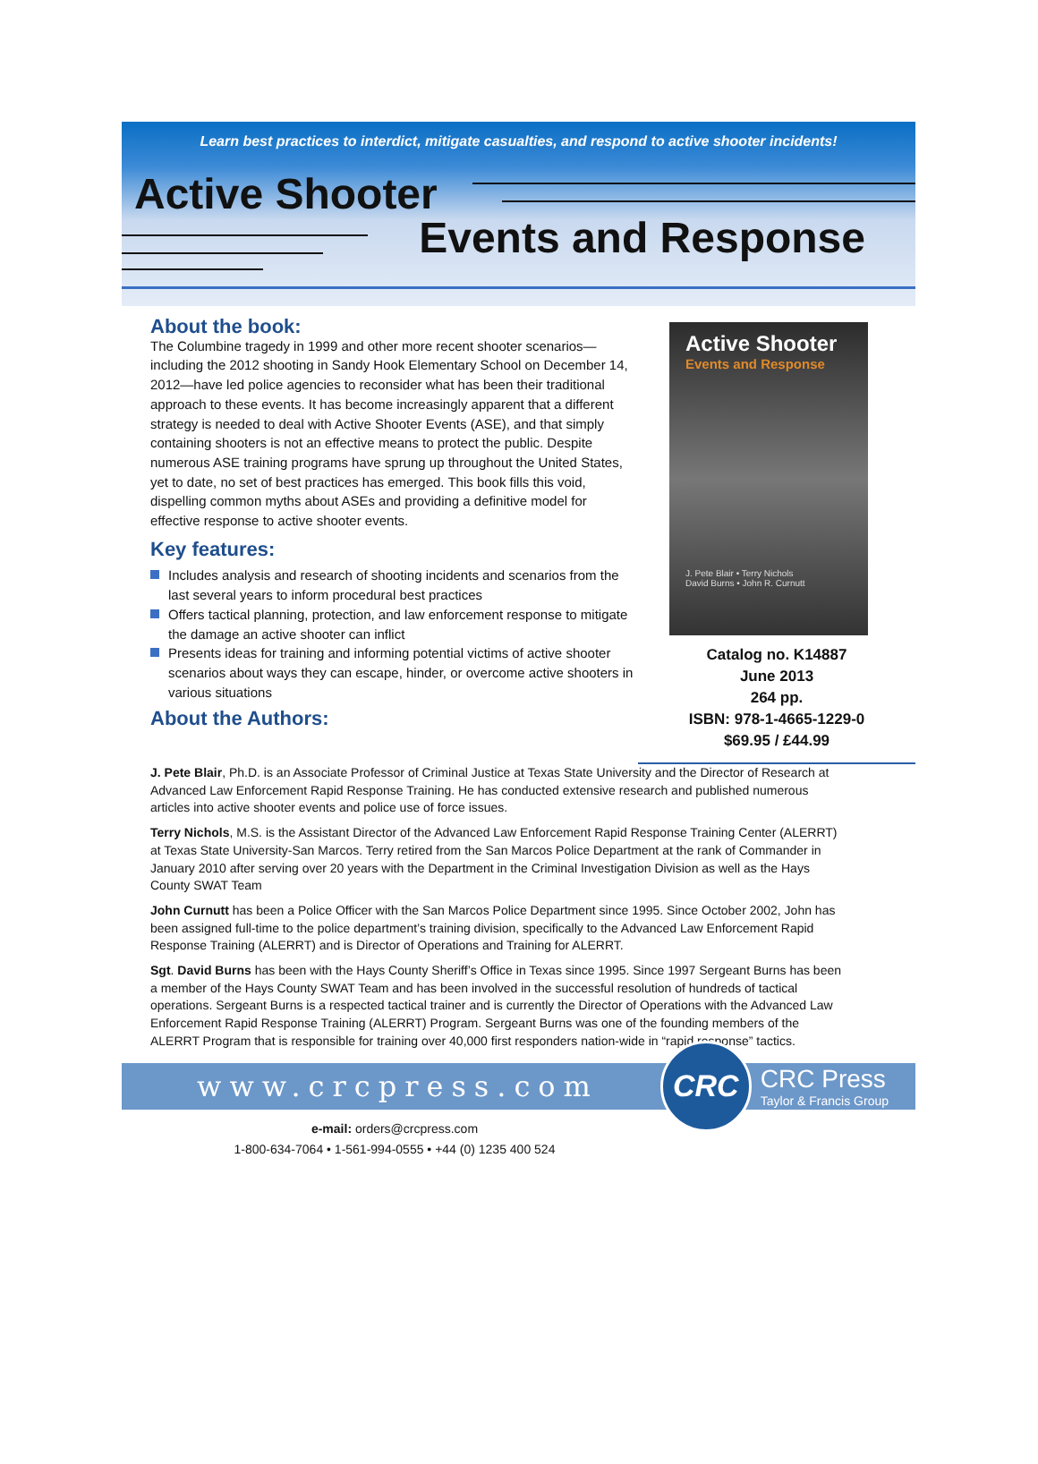Learn best practices to interdict, mitigate casualties, and respond to active shooter incidents!
Active Shooter
Events and Response
About the book:
The Columbine tragedy in 1999 and other more recent shooter scenarios—including the 2012 shooting in Sandy Hook Elementary School on December 14, 2012—have led police agencies to reconsider what has been their traditional approach to these events. It has become increasingly apparent that a different strategy is needed to deal with Active Shooter Events (ASE), and that simply containing shooters is not an effective means to protect the public. Despite numerous ASE training programs have sprung up throughout the United States, yet to date, no set of best practices has emerged. This book fills this void, dispelling common myths about ASEs and providing a definitive model for effective response to active shooter events.
Key features:
Includes analysis and research of shooting incidents and scenarios from the last several years to inform procedural best practices
Offers tactical planning, protection, and law enforcement response to mitigate the damage an active shooter can inflict
Presents ideas for training and informing potential victims of active shooter scenarios about ways they can escape, hinder, or overcome active shooters in various situations
About the Authors:
Active Shooter
Events and Response
J. Pete Blair • Terry Nichols
David Burns • John R. Curnutt
Catalog no. K14887
June 2013
264 pp.
ISBN: 978-1-4665-1229-0
$69.95 / £44.99
J. Pete Blair, Ph.D. is an Associate Professor of Criminal Justice at Texas State University and the Director of Research at Advanced Law Enforcement Rapid Response Training. He has conducted extensive research and published numerous articles into active shooter events and police use of force issues.
Terry Nichols, M.S. is the Assistant Director of the Advanced Law Enforcement Rapid Response Training Center (ALERRT) at Texas State University-San Marcos. Terry retired from the San Marcos Police Department at the rank of Commander in January 2010 after serving over 20 years with the Department in the Criminal Investigation Division as well as the Hays County SWAT Team
John Curnutt has been a Police Officer with the San Marcos Police Department since 1995. Since October 2002, John has been assigned full-time to the police department’s training division, specifically to the Advanced Law Enforcement Rapid Response Training (ALERRT) and is Director of Operations and Training for ALERRT.
Sgt. David Burns has been with the Hays County Sheriff’s Office in Texas since 1995. Since 1997 Sergeant Burns has been a member of the Hays County SWAT Team and has been involved in the successful resolution of hundreds of tactical operations. Sergeant Burns is a respected tactical trainer and is currently the Director of Operations with the Advanced Law Enforcement Rapid Response Training (ALERRT) Program. Sergeant Burns was one of the founding members of the ALERRT Program that is responsible for training over 40,000 first responders nation-wide in “rapid response” tactics.
www.crcpress.com
CRC
CRC Press
Taylor & Francis Group
e-mail: orders@crcpress.com
1-800-634-7064 • 1-561-994-0555 • +44 (0) 1235 400 524